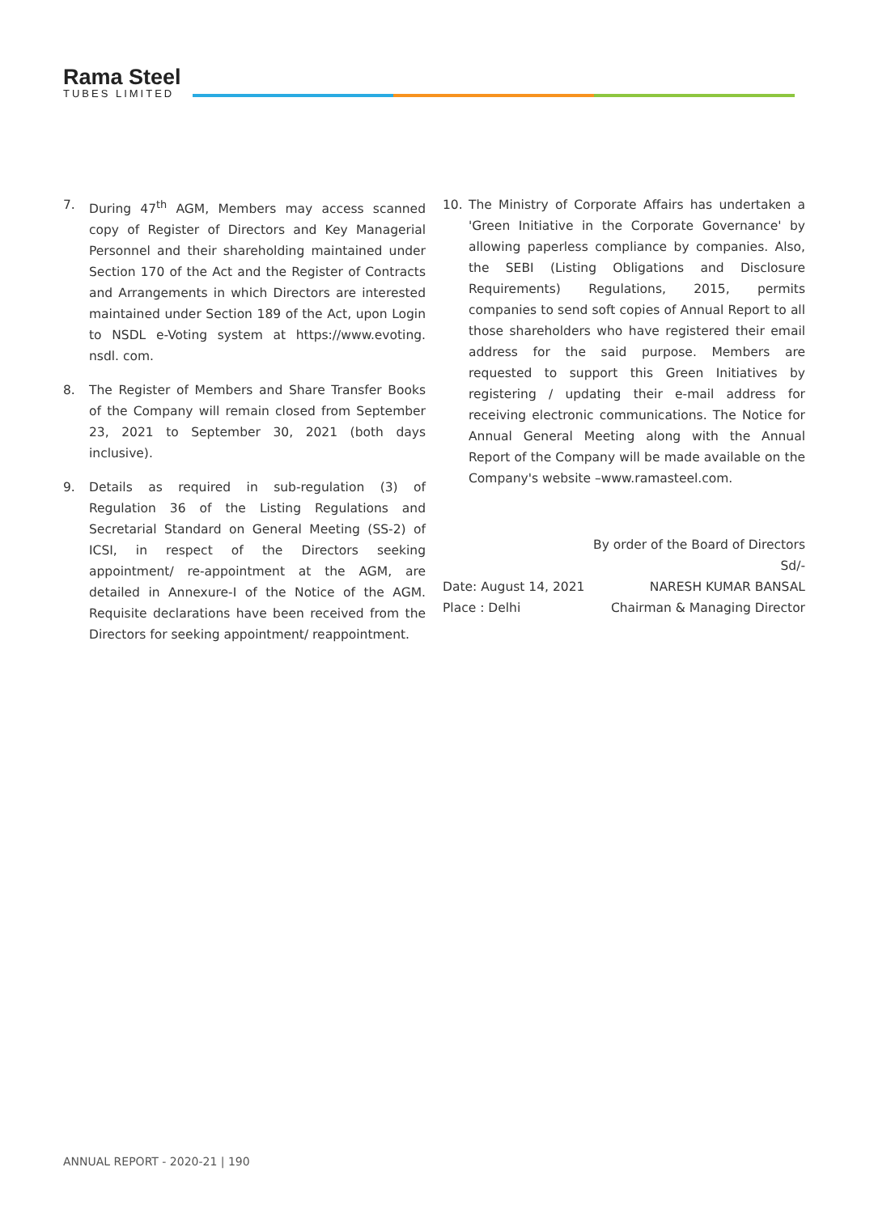Rama Steel
TUBES LIMITED
7. During 47<sup>th</sup> AGM, Members may access scanned copy of Register of Directors and Key Managerial Personnel and their shareholding maintained under Section 170 of the Act and the Register of Contracts and Arrangements in which Directors are interested maintained under Section 189 of the Act, upon Login to NSDL e-Voting system at https://www.evoting. nsdl. com.
8. The Register of Members and Share Transfer Books of the Company will remain closed from September 23, 2021 to September 30, 2021 (both days inclusive).
9. Details as required in sub-regulation (3) of Regulation 36 of the Listing Regulations and Secretarial Standard on General Meeting (SS-2) of ICSI, in respect of the Directors seeking appointment/ re-appointment at the AGM, are detailed in Annexure-I of the Notice of the AGM. Requisite declarations have been received from the Directors for seeking appointment/ reappointment.
10. The Ministry of Corporate Affairs has undertaken a 'Green Initiative in the Corporate Governance' by allowing paperless compliance by companies. Also, the SEBI (Listing Obligations and Disclosure Requirements) Regulations, 2015, permits companies to send soft copies of Annual Report to all those shareholders who have registered their email address for the said purpose. Members are requested to support this Green Initiatives by registering / updating their e-mail address for receiving electronic communications. The Notice for Annual General Meeting along with the Annual Report of the Company will be made available on the Company's website –www.ramasteel.com.
By order of the Board of Directors
Sd/-
Date: August 14, 2021 NARESH KUMAR BANSAL
Place : Delhi Chairman & Managing Director
ANNUAL REPORT - 2020-21 | 190